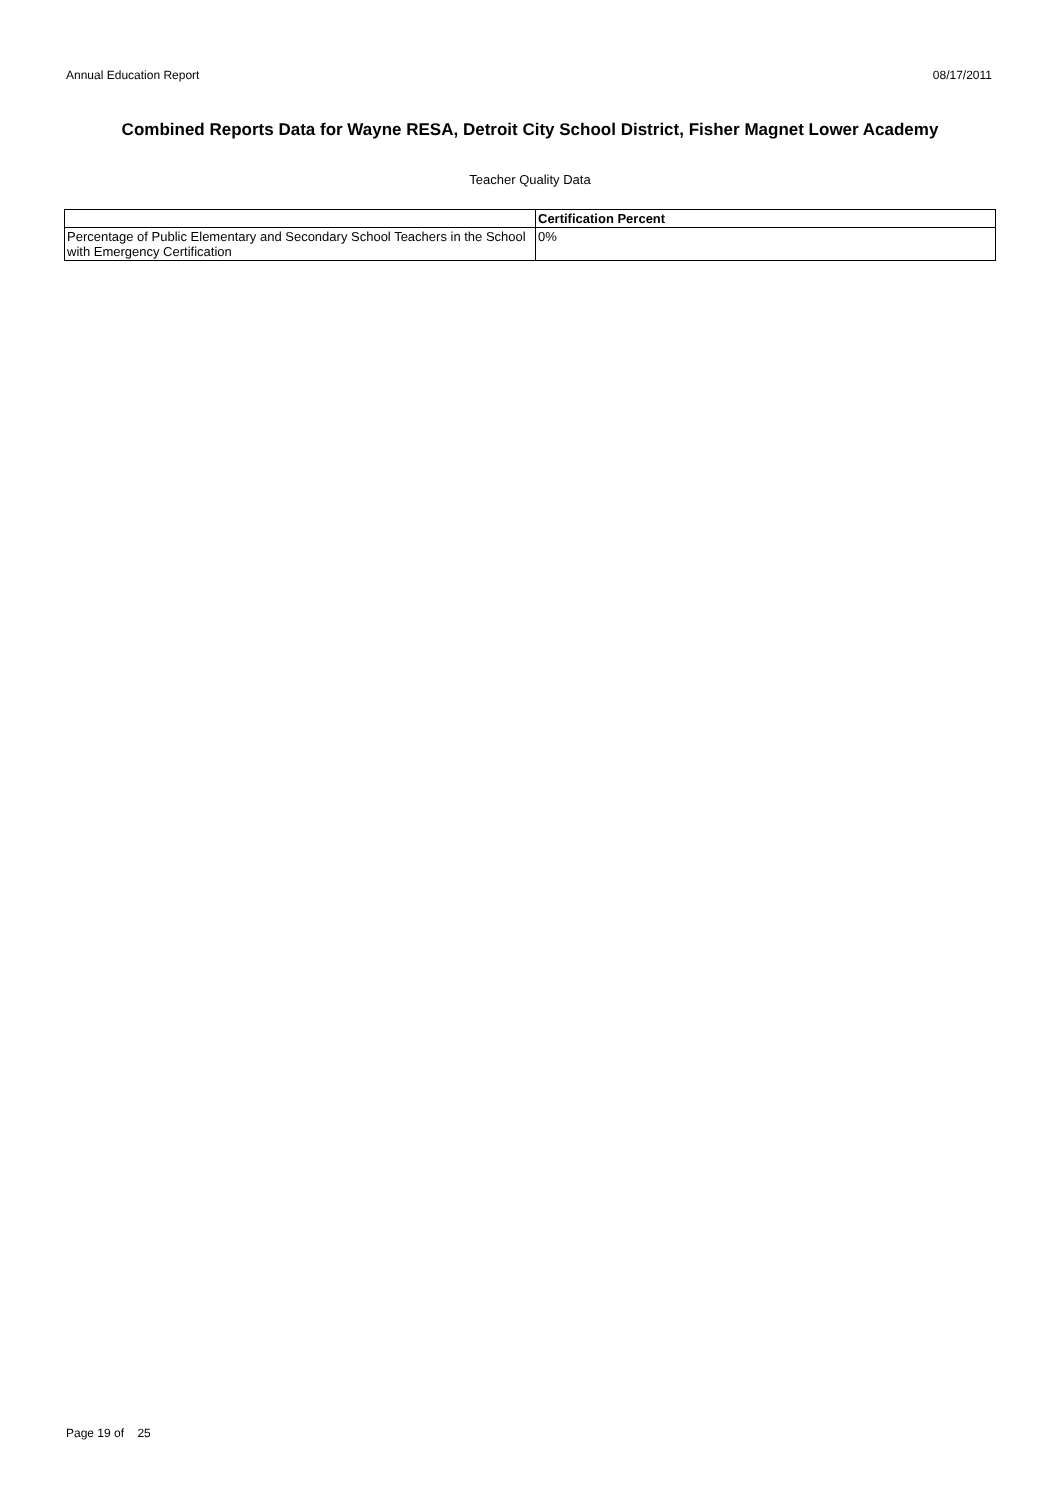Annual Education Report 08/17/2011
Combined Reports Data for Wayne RESA, Detroit City School District, Fisher Magnet Lower Academy
Teacher Quality Data
| | Certification Percent |
| --- | --- |
| Percentage of Public Elementary and Secondary School Teachers in the School with Emergency Certification | 0% |
Page 19 of 25